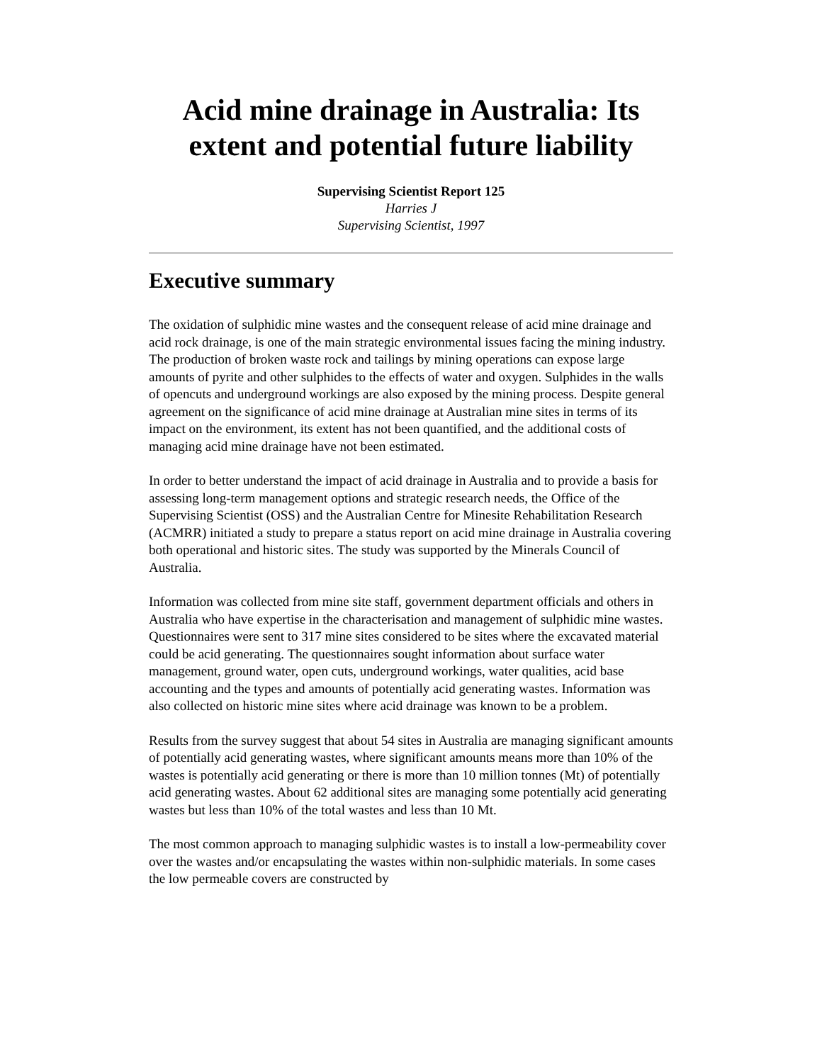Acid mine drainage in Australia: Its extent and potential future liability
Supervising Scientist Report 125
Harries J
Supervising Scientist, 1997
Executive summary
The oxidation of sulphidic mine wastes and the consequent release of acid mine drainage and acid rock drainage, is one of the main strategic environmental issues facing the mining industry. The production of broken waste rock and tailings by mining operations can expose large amounts of pyrite and other sulphides to the effects of water and oxygen. Sulphides in the walls of opencuts and underground workings are also exposed by the mining process. Despite general agreement on the significance of acid mine drainage at Australian mine sites in terms of its impact on the environment, its extent has not been quantified, and the additional costs of managing acid mine drainage have not been estimated.
In order to better understand the impact of acid drainage in Australia and to provide a basis for assessing long-term management options and strategic research needs, the Office of the Supervising Scientist (OSS) and the Australian Centre for Minesite Rehabilitation Research (ACMRR) initiated a study to prepare a status report on acid mine drainage in Australia covering both operational and historic sites. The study was supported by the Minerals Council of Australia.
Information was collected from mine site staff, government department officials and others in Australia who have expertise in the characterisation and management of sulphidic mine wastes. Questionnaires were sent to 317 mine sites considered to be sites where the excavated material could be acid generating. The questionnaires sought information about surface water management, ground water, open cuts, underground workings, water qualities, acid base accounting and the types and amounts of potentially acid generating wastes. Information was also collected on historic mine sites where acid drainage was known to be a problem.
Results from the survey suggest that about 54 sites in Australia are managing significant amounts of potentially acid generating wastes, where significant amounts means more than 10% of the wastes is potentially acid generating or there is more than 10 million tonnes (Mt) of potentially acid generating wastes. About 62 additional sites are managing some potentially acid generating wastes but less than 10% of the total wastes and less than 10 Mt.
The most common approach to managing sulphidic wastes is to install a low-permeability cover over the wastes and/or encapsulating the wastes within non-sulphidic materials. In some cases the low permeable covers are constructed by